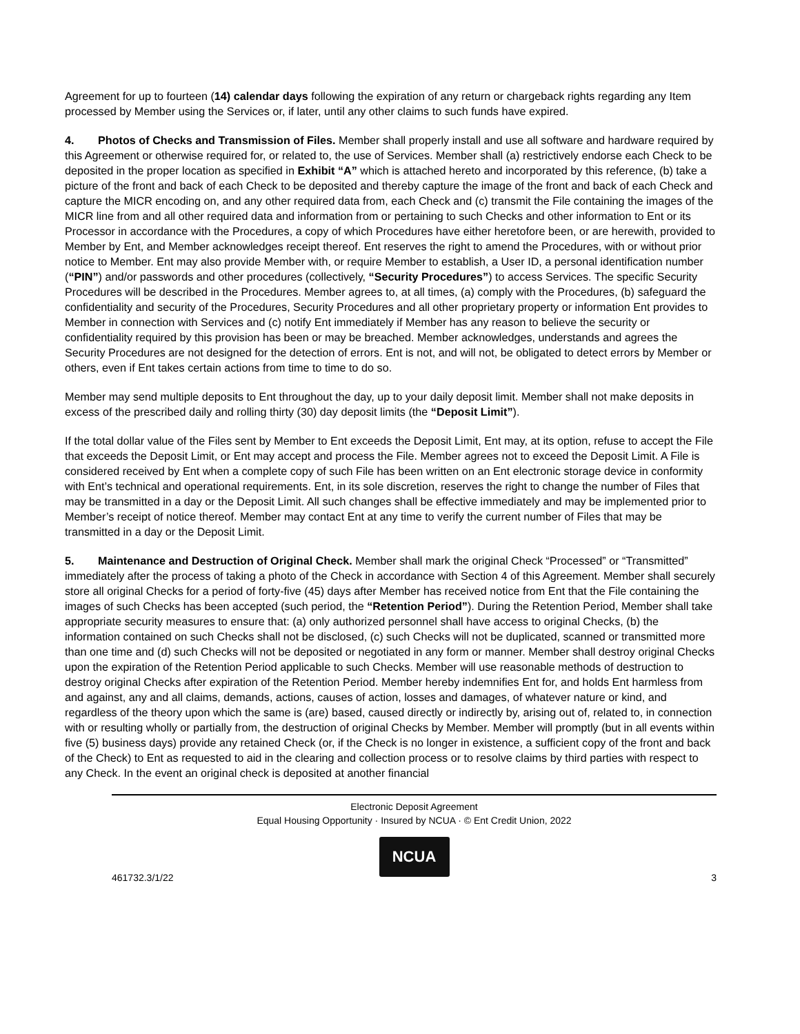Agreement for up to fourteen (14) calendar days following the expiration of any return or chargeback rights regarding any Item processed by Member using the Services or, if later, until any other claims to such funds have expired.
4. Photos of Checks and Transmission of Files. Member shall properly install and use all software and hardware required by this Agreement or otherwise required for, or related to, the use of Services. Member shall (a) restrictively endorse each Check to be deposited in the proper location as specified in Exhibit “A” which is attached hereto and incorporated by this reference, (b) take a picture of the front and back of each Check to be deposited and thereby capture the image of the front and back of each Check and capture the MICR encoding on, and any other required data from, each Check and (c) transmit the File containing the images of the MICR line from and all other required data and information from or pertaining to such Checks and other information to Ent or its Processor in accordance with the Procedures, a copy of which Procedures have either heretofore been, or are herewith, provided to Member by Ent, and Member acknowledges receipt thereof. Ent reserves the right to amend the Procedures, with or without prior notice to Member. Ent may also provide Member with, or require Member to establish, a User ID, a personal identification number (“PIN”) and/or passwords and other procedures (collectively, “Security Procedures”) to access Services. The specific Security Procedures will be described in the Procedures. Member agrees to, at all times, (a) comply with the Procedures, (b) safeguard the confidentiality and security of the Procedures, Security Procedures and all other proprietary property or information Ent provides to Member in connection with Services and (c) notify Ent immediately if Member has any reason to believe the security or confidentiality required by this provision has been or may be breached. Member acknowledges, understands and agrees the Security Procedures are not designed for the detection of errors. Ent is not, and will not, be obligated to detect errors by Member or others, even if Ent takes certain actions from time to time to do so.
Member may send multiple deposits to Ent throughout the day, up to your daily deposit limit. Member shall not make deposits in excess of the prescribed daily and rolling thirty (30) day deposit limits (the “Deposit Limit”).
If the total dollar value of the Files sent by Member to Ent exceeds the Deposit Limit, Ent may, at its option, refuse to accept the File that exceeds the Deposit Limit, or Ent may accept and process the File. Member agrees not to exceed the Deposit Limit. A File is considered received by Ent when a complete copy of such File has been written on an Ent electronic storage device in conformity with Ent’s technical and operational requirements. Ent, in its sole discretion, reserves the right to change the number of Files that may be transmitted in a day or the Deposit Limit. All such changes shall be effective immediately and may be implemented prior to Member’s receipt of notice thereof. Member may contact Ent at any time to verify the current number of Files that may be transmitted in a day or the Deposit Limit.
5. Maintenance and Destruction of Original Check. Member shall mark the original Check “Processed” or “Transmitted” immediately after the process of taking a photo of the Check in accordance with Section 4 of this Agreement. Member shall securely store all original Checks for a period of forty-five (45) days after Member has received notice from Ent that the File containing the images of such Checks has been accepted (such period, the “Retention Period”). During the Retention Period, Member shall take appropriate security measures to ensure that: (a) only authorized personnel shall have access to original Checks, (b) the information contained on such Checks shall not be disclosed, (c) such Checks will not be duplicated, scanned or transmitted more than one time and (d) such Checks will not be deposited or negotiated in any form or manner. Member shall destroy original Checks upon the expiration of the Retention Period applicable to such Checks. Member will use reasonable methods of destruction to destroy original Checks after expiration of the Retention Period. Member hereby indemnifies Ent for, and holds Ent harmless from and against, any and all claims, demands, actions, causes of action, losses and damages, of whatever nature or kind, and regardless of the theory upon which the same is (are) based, caused directly or indirectly by, arising out of, related to, in connection with or resulting wholly or partially from, the destruction of original Checks by Member. Member will promptly (but in all events within five (5) business days) provide any retained Check (or, if the Check is no longer in existence, a sufficient copy of the front and back of the Check) to Ent as requested to aid in the clearing and collection process or to resolve claims by third parties with respect to any Check. In the event an original check is deposited at another financial
Electronic Deposit Agreement
Equal Housing Opportunity · Insured by NCUA · © Ent Credit Union, 2022
NCUA
461732.3/1/22 3